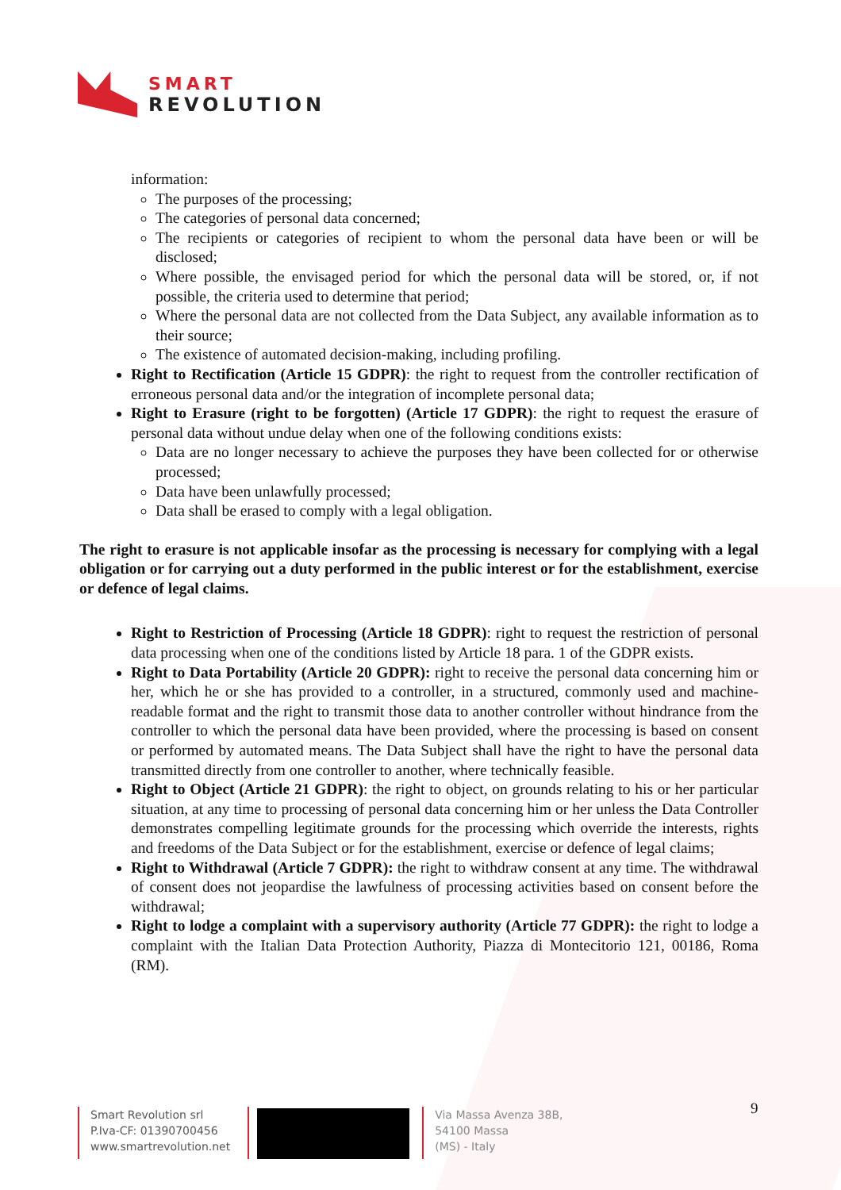SMART
REVOLUTION
information:
The purposes of the processing;
The categories of personal data concerned;
The recipients or categories of recipient to whom the personal data have been or will be disclosed;
Where possible, the envisaged period for which the personal data will be stored, or, if not possible, the criteria used to determine that period;
Where the personal data are not collected from the Data Subject, any available information as to their source;
The existence of automated decision-making, including profiling.
Right to Rectification (Article 15 GDPR): the right to request from the controller rectification of erroneous personal data and/or the integration of incomplete personal data;
Right to Erasure (right to be forgotten) (Article 17 GDPR): the right to request the erasure of personal data without undue delay when one of the following conditions exists:
Data are no longer necessary to achieve the purposes they have been collected for or otherwise processed;
Data have been unlawfully processed;
Data shall be erased to comply with a legal obligation.
The right to erasure is not applicable insofar as the processing is necessary for complying with a legal obligation or for carrying out a duty performed in the public interest or for the establishment, exercise or defence of legal claims.
Right to Restriction of Processing (Article 18 GDPR): right to request the restriction of personal data processing when one of the conditions listed by Article 18 para. 1 of the GDPR exists.
Right to Data Portability (Article 20 GDPR): right to receive the personal data concerning him or her, which he or she has provided to a controller, in a structured, commonly used and machine-readable format and the right to transmit those data to another controller without hindrance from the controller to which the personal data have been provided, where the processing is based on consent or performed by automated means. The Data Subject shall have the right to have the personal data transmitted directly from one controller to another, where technically feasible.
Right to Object (Article 21 GDPR): the right to object, on grounds relating to his or her particular situation, at any time to processing of personal data concerning him or her unless the Data Controller demonstrates compelling legitimate grounds for the processing which override the interests, rights and freedoms of the Data Subject or for the establishment, exercise or defence of legal claims;
Right to Withdrawal (Article 7 GDPR): the right to withdraw consent at any time. The withdrawal of consent does not jeopardise the lawfulness of processing activities based on consent before the withdrawal;
Right to lodge a complaint with a supervisory authority (Article 77 GDPR): the right to lodge a complaint with the Italian Data Protection Authority, Piazza di Montecitorio 121, 00186, Roma (RM).
Smart Revolution srl
P.Iva-CF: 01390700456
www.smartrevolution.net
Via Massa Avenza 38B,
54100 Massa
(MS) - Italy
9